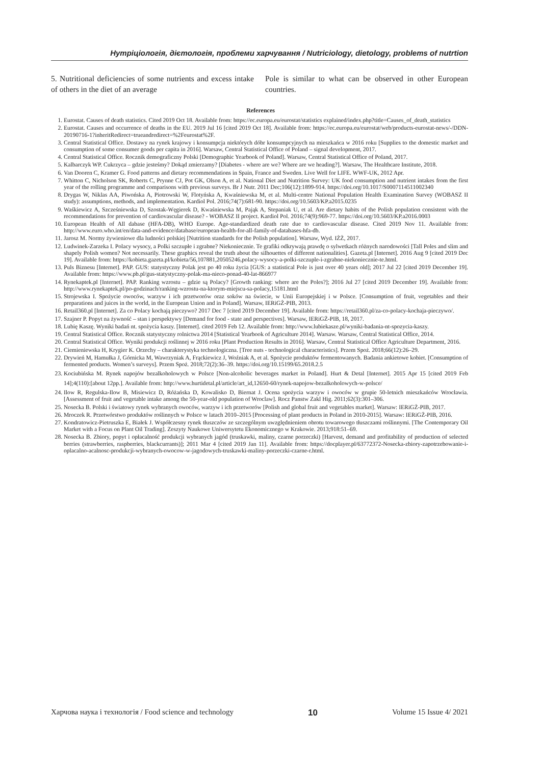Нутріціологія, дієтологія, проблеми харчування / Nutriciology, dietology, problems of nutrtion
5. Nutritional deficiencies of some nutrients and excess intake of others in the diet of an average
Pole is similar to what can be observed in other European countries.
References
1. Eurostat. Causes of death statistics. Cited 2019 Oct 18. Available from: https://ec.europa.eu/eurostat/statistics explained/index.php?title=Causes_of_death_statistics
2. Eurostat. Causes and occurrence of deaths in the EU. 2019 Jul 16 [cited 2019 Oct 18]. Available from: https://ec.europa.eu/eurostat/web/products-eurostat-news/-/DDN-20190716-1?inheritRedirect=trueandredirect=%2Feurostat%2F.
3. Central Statistical Office. Dostawy na rynek krajowy i konsumpcja niektórych dóbr konsumpcyjnych na mieszkańca w 2016 roku [Supplies to the domestic market and consumption of some consumer goods per capita in 2016]. Warsaw, Central Statistical Office of Poland – signal development, 2017.
4. Central Statistical Office. Rocznik demograficzny Polski [Demographic Yearbook of Poland]. Warsaw, Central Statistical Office of Poland, 2017.
5. Kalbarczyk WP. Cukrzyca – gdzie jesteśmy? Dokąd zmierzamy? [Diabetes - where are we? Where are we heading?]. Warsaw, The Healthcare Institute, 2018.
6. Van Dooren C, Kramer G. Food patterns and dietary recommendations in Spain, France and Sweden. Live Well for LIFE. WWF-UK, 2012 Apr.
7. Whitton C, Nicholson SK, Roberts C, Prynne CJ, Pot GK, Olson A, et al. National Diet and Nutrition Survey: UK food consumption and nutrient intakes from the first year of the rolling programme and comparisons with previous surveys. Br J Nutr. 2011 Dec;106(12):1899-914. https://doi.org/10.1017/S0007114511002340
8. Drygas W, Niklas AA, Piwońska A, Piotrowski W, Flotyńska A, Kwaśniewska M, et al. Multi-centre National Population Health Examination Survey (WOBASZ II study): assumptions, methods, and implementation. Kardiol Pol. 2016;74(7):681-90. https://doi.org/10.5603/KP.a2015.0235
9. Waśkiewicz A, Szcześniewska D, Szostak-Węgierek D, Kwaśniewska M, Pająk A, Stepaniak U, et al. Are dietary habits of the Polish population consistent with the recommendations for prevention of cardiovascular disease? - WOBASZ II project. Kardiol Pol. 2016;74(9):969-77. https://doi.org/10.5603/KP.a2016.0003
10. European Health of All dabase (HFA-DB), WHO Europe. Age-standardized death rate due to cardiovascular disease. Cited 2019 Nov 11. Available from: http://www.euro.who.int/en/data-and-evidence/database/european-health-for-all-family-of-databases-hfa-db.
11. Jarosz M. Normy żywieniowe dla ludności polskiej [Nutrition standards for the Polish population]. Warsaw, Wyd. IŻŻ, 2017.
12. Ludwinek-Zarzeka I. Polacy wysocy, a Polki szczupłe i zgrabne? Niekoniecznie. Te grafiki odkrywają prawdę o sylwetkach różnych narodowości [Tall Poles and slim and shapely Polish women? Not necessarily. These graphics reveal the truth about the silhouettes of different nationalities]. Gazeta.pl [Internet]. 2016 Aug 9 [cited 2019 Dec 19]. Available from: https://kobieta.gazeta.pl/kobieta/56,107881,20505246,polacy-wysocy-a-polki-szczuple-i-zgrabne-niekoniecznie-te.html.
13. Puls Biznesu [Internet]. PAP. GUS: statystyczny Polak jest po 40 roku życia [GUS: a statistical Pole is just over 40 years old]; 2017 Jul 22 [cited 2019 December 19]. Available from: https://www.pb.pl/gus-statystyczny-polak-ma-nieco-ponad-40-lat-866977
14. Rynekaptek.pl [Internet]. PAP. Ranking wzrostu – gdzie są Polacy? [Growth ranking: where are the Poles?]; 2016 Jul 27 [cited 2019 December 19]. Available from: http://www.rynekaptek.pl/po-godzinach/ranking-wzrostu-na-ktorym-miejscu-sa-polacy,15181.html
15. Strojewska I. Spożycie owoców, warzyw i ich przetworów oraz soków na świecie, w Unii Europejskiej i w Polsce. [Consumption of fruit, vegetables and their preparations and juices in the world, in the European Union and in Poland]. Warsaw, IERiGŻ-PIB, 2013.
16. Retail360.pl [Internet]. Za co Polacy kochają pieczywo? 2017 Dec 7 [cited 2019 December 19]. Available from: https://retail360.pl/za-co-polacy-kochaja-pieczywo/.
17. Szajner P. Popyt na żywność – stan i perspektywy [Demand for food - state and perspectives]. Warsaw, IERiGŻ-PIB, 18, 2017.
18. Lubię Kaszę. Wyniki badań nt. spożycia kaszy. [Internet]. cited 2019 Feb 12. Available from: http://www.lubiekasze.pl/wyniki-badania-nt-spozycia-kaszy.
19. Central Statistical Office. Rocznik statystyczny rolnictwa 2014 [Statistical Yearbook of Agriculture 2014]. Warsaw. Warsaw, Central Statistical Office, 2014.
20. Central Statistical Office. Wyniki produkcji roślinnej w 2016 roku [Plant Production Results in 2016]. Warsaw, Central Statistical Office Agriculture Department, 2016.
21. Ciemieniewska H, Krygier K. Orzechy – charakterystyka technologiczna. [Tree nuts - technological characteristics]. Przem Spoż. 2018;66(12):26–29.
22. Drywień M, Hamułka J, Górnicka M, Wawrzyniak A, Frąckiewicz J, Woźniak A, et al. Spożycie produktów fermentowanych. Badania ankietowe kobiet. [Consumption of fermented products. Women’s surveys]. Przem Spoż. 2018;72(2):36–39. https://doi.org/10.15199/65.2018.2.5
23. Kociubińska M. Rynek napojów bezalkoholowych w Polsce [Non-alcoholic beverages market in Poland]. Hurt & Detal [Internet]. 2015 Apr 15 [cited 2019 Feb 14];4(110):[about 12pp.]. Available from: http://www.hurtidetal.pl/article/art_id,12650-60/rynek-napojow-bezalkoholowych-w-polsce/
24. Ilow R, Regulska-Ilow B, Misiewicz D, Różańska D, Kowalisko D, Biernat J. Ocena spożycia warzyw i owoców w grupie 50-letnich mieszkańców Wrocławia. [Assessment of fruit and vegetable intake among the 50-year-old population of Wroclaw]. Rocz Panstw Zakl Hig. 2011;62(3):301–306.
25. Nosecka B. Polski i światowy rynek wybranych owoców, warzyw i ich przetworów [Polish and global fruit and vegetables market]. Warsaw: IERiGŻ-PIB, 2017.
26. Mroczek R. Przetwórstwo produktów roślinnych w Polsce w latach 2010–2015 [Processing of plant products in Poland in 2010-2015]. Warsaw: IERiGŻ-PIB, 2016.
27. Kondratowicz-Pietruszka E, Białek J. Współczesny rynek tłuszczów ze szczególnym uwzględnieniem obrotu towarowego tłuszczami roślinnymi. [The Contemporary Oil Market with a Focus on Plant Oil Trading]. Zeszyty Naukowe Uniwersytetu Ekonomicznego w Krakowie. 2013;918:51–69.
28. Nosecka B. Zbiory, popyt i opłacalność produkcji wybranych jagód (truskawki, maliny, czarne porzeczki) [Harvest, demand and profitability of production of selected berries (strawberries, raspberries, blackcurrants)]; 2011 Mar 4 [cited 2019 Jan 11]. Available from: https://docplayer.pl/63772372-Nosecka-zbiory-zapotrzebowanie-i-oplacalno-acalnosc-produkcji-wybranych-owocow-w-jagodowych-truskawki-maliny-porzeczki-czarne-r.html.
Харчова наука і технологія / Food science and technology 10 Volume 15 Issue 4/ 2021